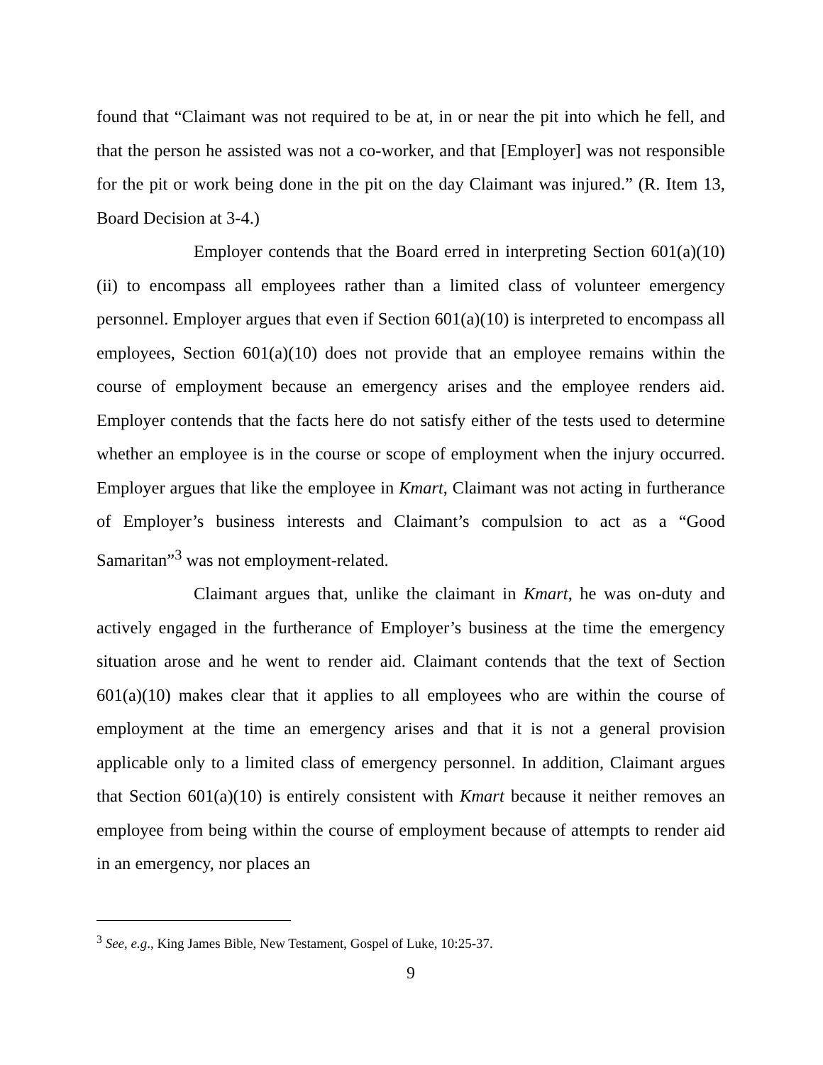found that “Claimant was not required to be at, in or near the pit into which he fell, and that the person he assisted was not a co-worker, and that [Employer] was not responsible for the pit or work being done in the pit on the day Claimant was injured.” (R. Item 13, Board Decision at 3-4.)
Employer contends that the Board erred in interpreting Section 601(a)(10)(ii) to encompass all employees rather than a limited class of volunteer emergency personnel. Employer argues that even if Section 601(a)(10) is interpreted to encompass all employees, Section 601(a)(10) does not provide that an employee remains within the course of employment because an emergency arises and the employee renders aid. Employer contends that the facts here do not satisfy either of the tests used to determine whether an employee is in the course or scope of employment when the injury occurred. Employer argues that like the employee in Kmart, Claimant was not acting in furtherance of Employer’s business interests and Claimant’s compulsion to act as a “Good Samaritan”<sup>3</sup> was not employment-related.
Claimant argues that, unlike the claimant in Kmart, he was on-duty and actively engaged in the furtherance of Employer’s business at the time the emergency situation arose and he went to render aid. Claimant contends that the text of Section 601(a)(10) makes clear that it applies to all employees who are within the course of employment at the time an emergency arises and that it is not a general provision applicable only to a limited class of emergency personnel. In addition, Claimant argues that Section 601(a)(10) is entirely consistent with Kmart because it neither removes an employee from being within the course of employment because of attempts to render aid in an emergency, nor places an
<sup>3</sup> See, e.g., King James Bible, New Testament, Gospel of Luke, 10:25-37.
9